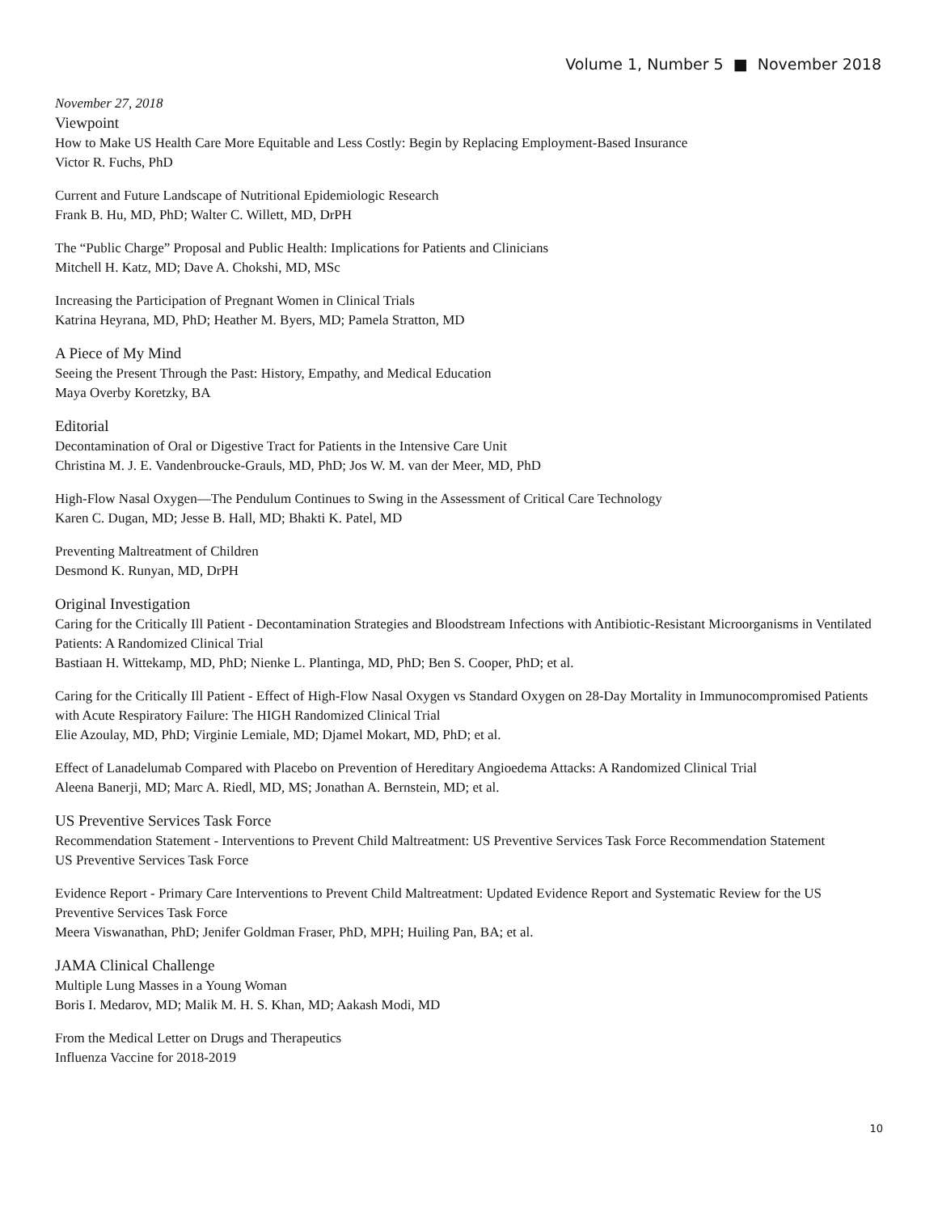Volume 1, Number 5 ■ November 2018
November 27, 2018
Viewpoint
How to Make US Health Care More Equitable and Less Costly: Begin by Replacing Employment-Based Insurance
Victor R. Fuchs, PhD
Current and Future Landscape of Nutritional Epidemiologic Research
Frank B. Hu, MD, PhD; Walter C. Willett, MD, DrPH
The “Public Charge” Proposal and Public Health: Implications for Patients and Clinicians
Mitchell H. Katz, MD; Dave A. Chokshi, MD, MSc
Increasing the Participation of Pregnant Women in Clinical Trials
Katrina Heyrana, MD, PhD; Heather M. Byers, MD; Pamela Stratton, MD
A Piece of My Mind
Seeing the Present Through the Past: History, Empathy, and Medical Education
Maya Overby Koretzky, BA
Editorial
Decontamination of Oral or Digestive Tract for Patients in the Intensive Care Unit
Christina M. J. E. Vandenbroucke-Grauls, MD, PhD; Jos W. M. van der Meer, MD, PhD
High-Flow Nasal Oxygen—The Pendulum Continues to Swing in the Assessment of Critical Care Technology
Karen C. Dugan, MD; Jesse B. Hall, MD; Bhakti K. Patel, MD
Preventing Maltreatment of Children
Desmond K. Runyan, MD, DrPH
Original Investigation
Caring for the Critically Ill Patient - Decontamination Strategies and Bloodstream Infections with Antibiotic-Resistant Microorganisms in Ventilated Patients: A Randomized Clinical Trial
Bastiaan H. Wittekamp, MD, PhD; Nienke L. Plantinga, MD, PhD; Ben S. Cooper, PhD; et al.
Caring for the Critically Ill Patient - Effect of High-Flow Nasal Oxygen vs Standard Oxygen on 28-Day Mortality in Immunocompromised Patients with Acute Respiratory Failure: The HIGH Randomized Clinical Trial
Elie Azoulay, MD, PhD; Virginie Lemiale, MD; Djamel Mokart, MD, PhD; et al.
Effect of Lanadelumab Compared with Placebo on Prevention of Hereditary Angioedema Attacks: A Randomized Clinical Trial
Aleena Banerji, MD; Marc A. Riedl, MD, MS; Jonathan A. Bernstein, MD; et al.
US Preventive Services Task Force
Recommendation Statement - Interventions to Prevent Child Maltreatment: US Preventive Services Task Force Recommendation Statement
US Preventive Services Task Force
Evidence Report - Primary Care Interventions to Prevent Child Maltreatment: Updated Evidence Report and Systematic Review for the US Preventive Services Task Force
Meera Viswanathan, PhD; Jenifer Goldman Fraser, PhD, MPH; Huiling Pan, BA; et al.
JAMA Clinical Challenge
Multiple Lung Masses in a Young Woman
Boris I. Medarov, MD; Malik M. H. S. Khan, MD; Aakash Modi, MD
From the Medical Letter on Drugs and Therapeutics
Influenza Vaccine for 2018-2019
10